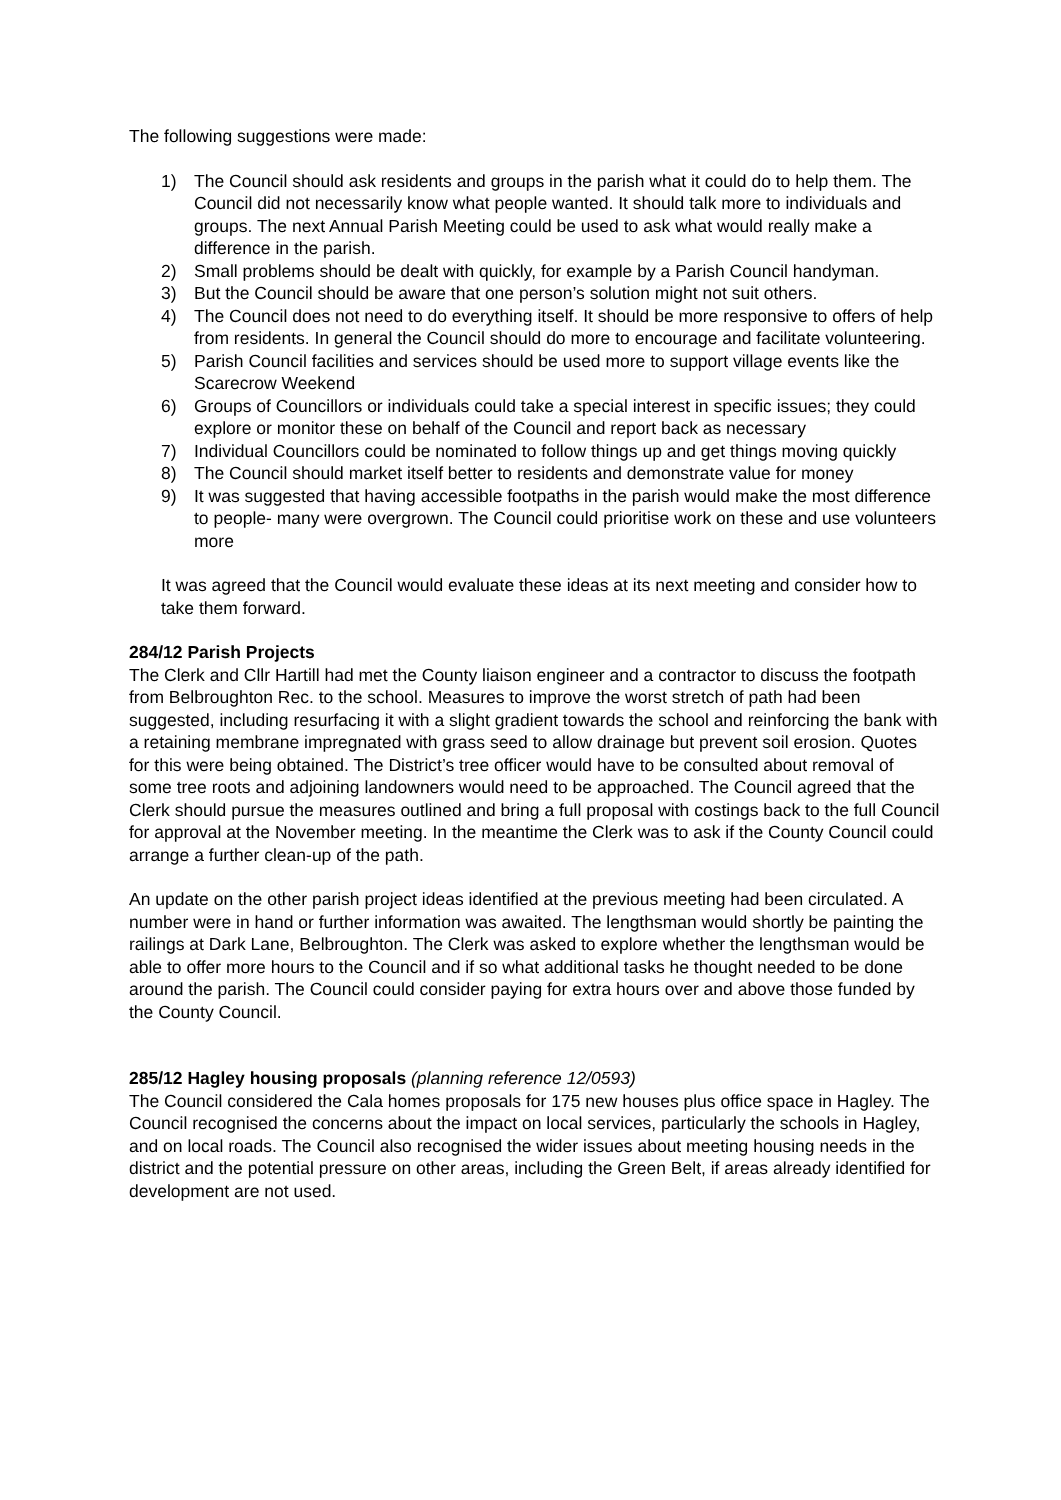The following suggestions were made:
1) The Council should ask residents and groups in the parish what it could do to help them. The Council did not necessarily know what people wanted. It should talk more to individuals and groups. The next Annual Parish Meeting could be used to ask what would really make a difference in the parish.
2) Small problems should be dealt with quickly, for example by a Parish Council handyman.
3) But the Council should be aware that one person’s solution might not suit others.
4) The Council does not need to do everything itself. It should be more responsive to offers of help from residents. In general the Council should do more to encourage and facilitate volunteering.
5) Parish Council facilities and services should be used more to support village events like the Scarecrow Weekend
6) Groups of Councillors or individuals could take a special interest in specific issues; they could explore or monitor these on behalf of the Council and report back as necessary
7) Individual Councillors could be nominated to follow things up and get things moving quickly
8) The Council should market itself better to residents and demonstrate value for money
9) It was suggested that having accessible footpaths in the parish would make the most difference to people- many were overgrown. The Council could prioritise work on these and use volunteers more
It was agreed that the Council would evaluate these ideas at its next meeting and consider how to take them forward.
284/12 Parish Projects
The Clerk and Cllr Hartill had met the County liaison engineer and a contractor to discuss the footpath from Belbroughton Rec. to the school. Measures to improve the worst stretch of path had been suggested, including resurfacing it with a slight gradient towards the school and reinforcing the bank with a retaining membrane impregnated with grass seed to allow drainage but prevent soil erosion. Quotes for this were being obtained. The District’s tree officer would have to be consulted about removal of some tree roots and adjoining landowners would need to be approached. The Council agreed that the Clerk should pursue the measures outlined and bring a full proposal with costings back to the full Council for approval at the November meeting. In the meantime the Clerk was to ask if the County Council could arrange a further clean-up of the path.
An update on the other parish project ideas identified at the previous meeting had been circulated. A number were in hand or further information was awaited. The lengthsman would shortly be painting the railings at Dark Lane, Belbroughton. The Clerk was asked to explore whether the lengthsman would be able to offer more hours to the Council and if so what additional tasks he thought needed to be done around the parish. The Council could consider paying for extra hours over and above those funded by the County Council.
285/12 Hagley housing proposals (planning reference 12/0593)
The Council considered the Cala homes proposals for 175 new houses plus office space in Hagley. The Council recognised the concerns about the impact on local services, particularly the schools in Hagley, and on local roads. The Council also recognised the wider issues about meeting housing needs in the district and the potential pressure on other areas, including the Green Belt, if areas already identified for development are not used.